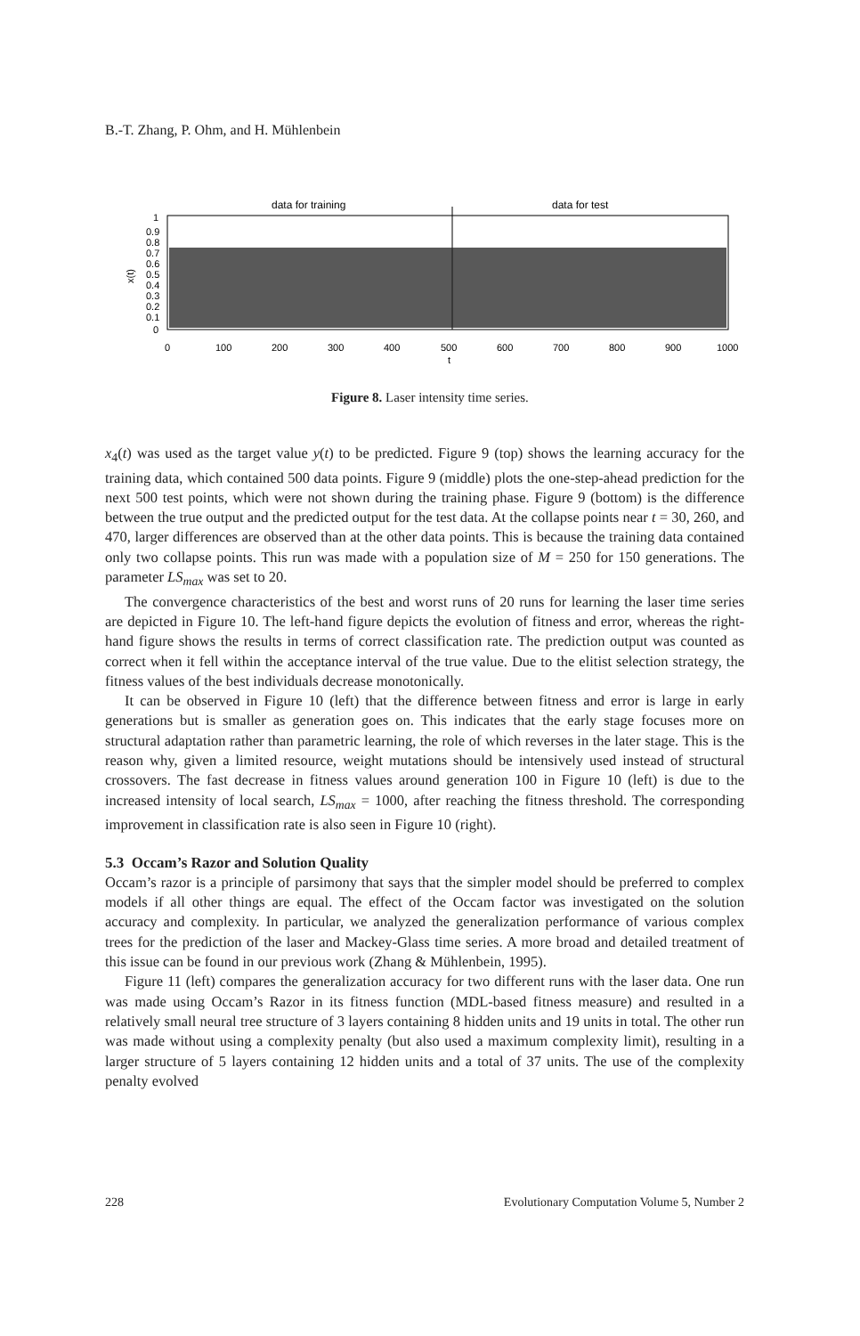B.-T. Zhang, P. Ohm, and H. Mühlenbein
data for training
data for test
1
0.9
0.8
0.7
0.6
0.5
0.4
0.3
0.2
0.1
0
0
100
200
300
400
500
600
700
800
900
1000
t
x(t)
Figure 8. Laser intensity time series.
x<sub>4</sub>(t) was used as the target value y(t) to be predicted. Figure 9 (top) shows the learning accuracy for the training data, which contained 500 data points. Figure 9 (middle) plots the one-step-ahead prediction for the next 500 test points, which were not shown during the training phase. Figure 9 (bottom) is the difference between the true output and the predicted output for the test data. At the collapse points near t = 30, 260, and 470, larger differences are observed than at the other data points. This is because the training data contained only two collapse points. This run was made with a population size of M = 250 for 150 generations. The parameter LS<sub>max</sub> was set to 20.
The convergence characteristics of the best and worst runs of 20 runs for learning the laser time series are depicted in Figure 10. The left-hand figure depicts the evolution of fitness and error, whereas the right-hand figure shows the results in terms of correct classification rate. The prediction output was counted as correct when it fell within the acceptance interval of the true value. Due to the elitist selection strategy, the fitness values of the best individuals decrease monotonically.
It can be observed in Figure 10 (left) that the difference between fitness and error is large in early generations but is smaller as generation goes on. This indicates that the early stage focuses more on structural adaptation rather than parametric learning, the role of which reverses in the later stage. This is the reason why, given a limited resource, weight mutations should be intensively used instead of structural crossovers. The fast decrease in fitness values around generation 100 in Figure 10 (left) is due to the increased intensity of local search, LS<sub>max</sub> = 1000, after reaching the fitness threshold. The corresponding improvement in classification rate is also seen in Figure 10 (right).
5.3 Occam’s Razor and Solution Quality
Occam’s razor is a principle of parsimony that says that the simpler model should be preferred to complex models if all other things are equal. The effect of the Occam factor was investigated on the solution accuracy and complexity. In particular, we analyzed the generalization performance of various complex trees for the prediction of the laser and Mackey-Glass time series. A more broad and detailed treatment of this issue can be found in our previous work (Zhang & Mühlenbein, 1995).
Figure 11 (left) compares the generalization accuracy for two different runs with the laser data. One run was made using Occam’s Razor in its fitness function (MDL-based fitness measure) and resulted in a relatively small neural tree structure of 3 layers containing 8 hidden units and 19 units in total. The other run was made without using a complexity penalty (but also used a maximum complexity limit), resulting in a larger structure of 5 layers containing 12 hidden units and a total of 37 units. The use of the complexity penalty evolved
228 Evolutionary Computation Volume 5, Number 2